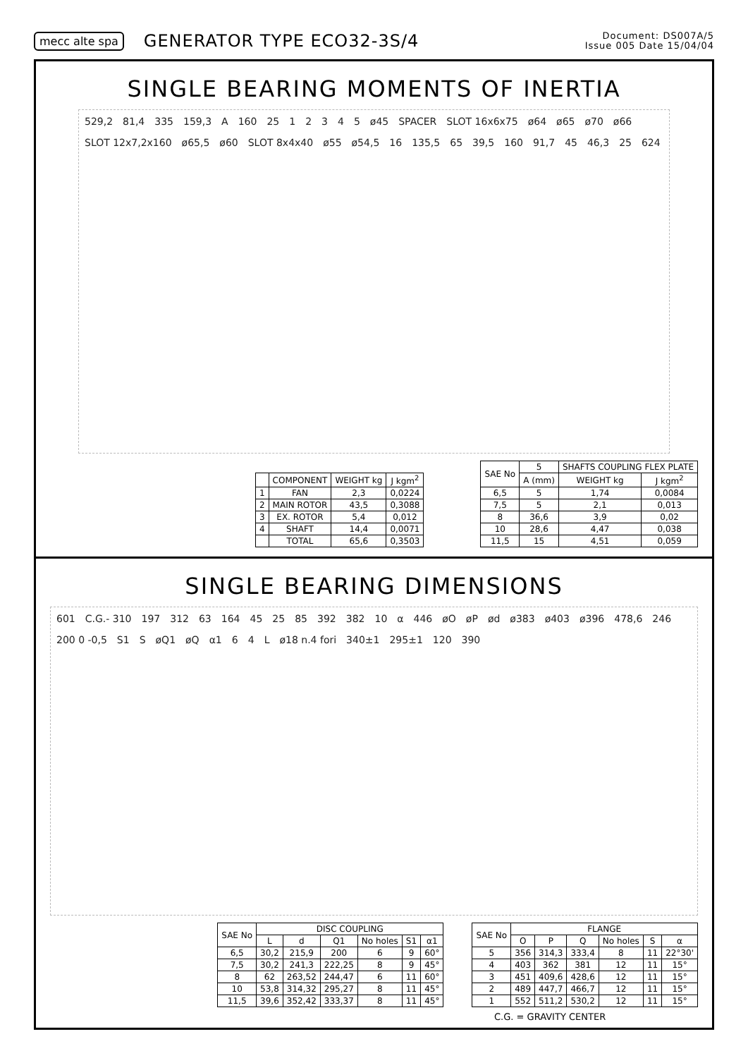mecc alte spa GENERATOR TYPE ECO32-3S/4 Document: DS007A/5
Issue 005 Date 15/04/04
SINGLE BEARING MOMENTS OF INERTIA
529,2 81,4 335 159,3 A 160 25 1 2 3 4 5 ø45 SPACER SLOT 16x6x75 ø64 ø65 ø70 ø66 SLOT 12x7,2x160 ø65,5 ø60 SLOT 8x4x40 ø55 ø54,5 16 135,5 65 39,5 160 91,7 45 46,3 25 624
| | COMPONENT | WEIGHT kg | J kgm<sup>2</sup> |
| --- | --- | --- | --- |
| 1 | FAN | 2,3 | 0,0224 |
| 2 | MAIN ROTOR | 43,5 | 0,3088 |
| 3 | EX. ROTOR | 5,4 | 0,012 |
| 4 | SHAFT | 14,4 | 0,0071 |
| | TOTAL | 65,6 | 0,3503 |
| SAE No | 5 | SHAFTS COUPLING FLEX PLATE | |
| --- | --- | --- | --- |
| | A (mm) | WEIGHT kg | J kgm<sup>2</sup> |
| 6,5 | 5 | 1,74 | 0,0084 |
| 7,5 | 5 | 2,1 | 0,013 |
| 8 | 36,6 | 3,9 | 0,02 |
| 10 | 28,6 | 4,47 | 0,038 |
| 11,5 | 15 | 4,51 | 0,059 |
SINGLE BEARING DIMENSIONS
601 C.G.- 310 197 312 63 164 45 25 85 392 382 10 α 446 øO øP ød ø383 ø403 ø396 478,6 246 200 0 -0,5 S1 S øQ1 øQ α1 6 4 L ø18 n.4 fori 340±1 295±1 120 390
| SAE No | DISC COUPLING | | | | | |
| --- | --- | --- | --- | --- | --- | --- |
| | L | d | Q1 | No holes | S1 | α1 |
| 6,5 | 30,2 | 215,9 | 200 | 6 | 9 | 60° |
| 7,5 | 30,2 | 241,3 | 222,25 | 8 | 9 | 45° |
| 8 | 62 | 263,52 | 244,47 | 6 | 11 | 60° |
| 10 | 53,8 | 314,32 | 295,27 | 8 | 11 | 45° |
| 11,5 | 39,6 | 352,42 | 333,37 | 8 | 11 | 45° |
| SAE No | FLANGE | | | | | |
| --- | --- | --- | --- | --- | --- | --- |
| | O | P | Q | No holes | S | α |
| 5 | 356 | 314,3 | 333,4 | 8 | 11 | 22°30' |
| 4 | 403 | 362 | 381 | 12 | 11 | 15° |
| 3 | 451 | 409,6 | 428,6 | 12 | 11 | 15° |
| 2 | 489 | 447,7 | 466,7 | 12 | 11 | 15° |
| 1 | 552 | 511,2 | 530,2 | 12 | 11 | 15° |
C.G. = GRAVITY CENTER